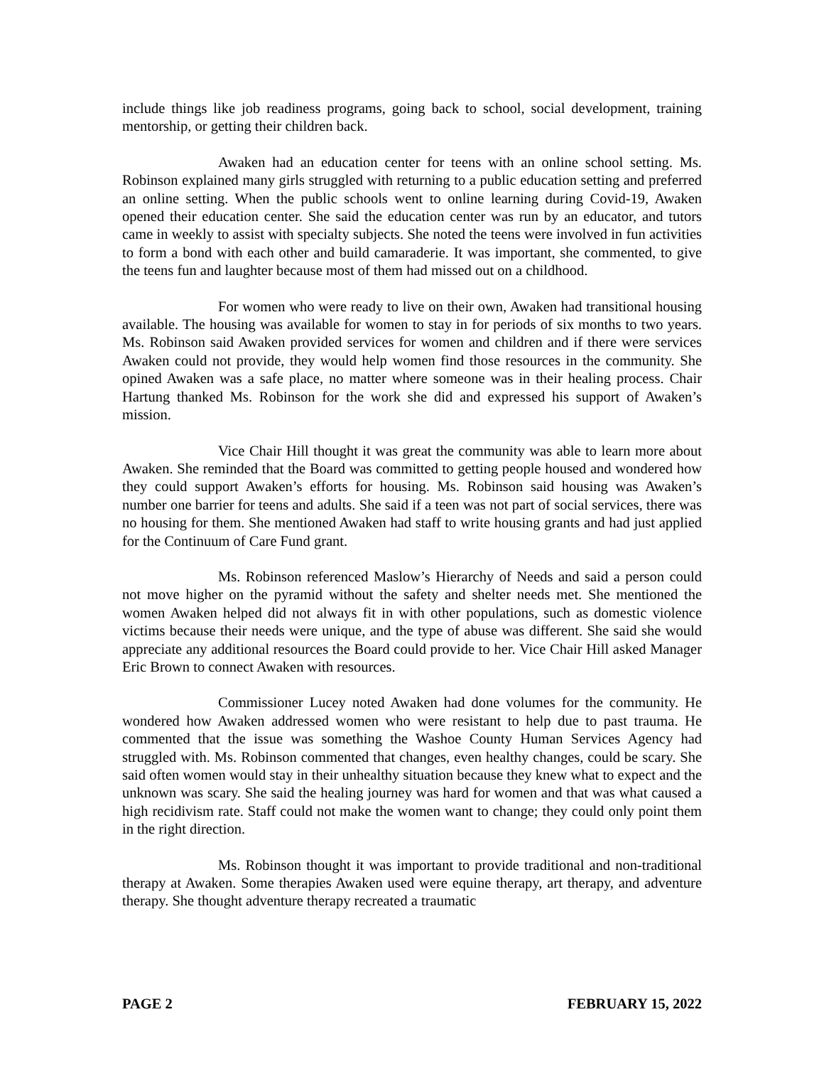include things like job readiness programs, going back to school, social development, training mentorship, or getting their children back.
Awaken had an education center for teens with an online school setting. Ms. Robinson explained many girls struggled with returning to a public education setting and preferred an online setting. When the public schools went to online learning during Covid-19, Awaken opened their education center. She said the education center was run by an educator, and tutors came in weekly to assist with specialty subjects. She noted the teens were involved in fun activities to form a bond with each other and build camaraderie. It was important, she commented, to give the teens fun and laughter because most of them had missed out on a childhood.
For women who were ready to live on their own, Awaken had transitional housing available. The housing was available for women to stay in for periods of six months to two years. Ms. Robinson said Awaken provided services for women and children and if there were services Awaken could not provide, they would help women find those resources in the community. She opined Awaken was a safe place, no matter where someone was in their healing process. Chair Hartung thanked Ms. Robinson for the work she did and expressed his support of Awaken’s mission.
Vice Chair Hill thought it was great the community was able to learn more about Awaken. She reminded that the Board was committed to getting people housed and wondered how they could support Awaken’s efforts for housing. Ms. Robinson said housing was Awaken’s number one barrier for teens and adults. She said if a teen was not part of social services, there was no housing for them. She mentioned Awaken had staff to write housing grants and had just applied for the Continuum of Care Fund grant.
Ms. Robinson referenced Maslow’s Hierarchy of Needs and said a person could not move higher on the pyramid without the safety and shelter needs met. She mentioned the women Awaken helped did not always fit in with other populations, such as domestic violence victims because their needs were unique, and the type of abuse was different. She said she would appreciate any additional resources the Board could provide to her. Vice Chair Hill asked Manager Eric Brown to connect Awaken with resources.
Commissioner Lucey noted Awaken had done volumes for the community. He wondered how Awaken addressed women who were resistant to help due to past trauma. He commented that the issue was something the Washoe County Human Services Agency had struggled with. Ms. Robinson commented that changes, even healthy changes, could be scary. She said often women would stay in their unhealthy situation because they knew what to expect and the unknown was scary. She said the healing journey was hard for women and that was what caused a high recidivism rate. Staff could not make the women want to change; they could only point them in the right direction.
Ms. Robinson thought it was important to provide traditional and non-traditional therapy at Awaken. Some therapies Awaken used were equine therapy, art therapy, and adventure therapy. She thought adventure therapy recreated a traumatic
PAGE 2 FEBRUARY 15, 2022